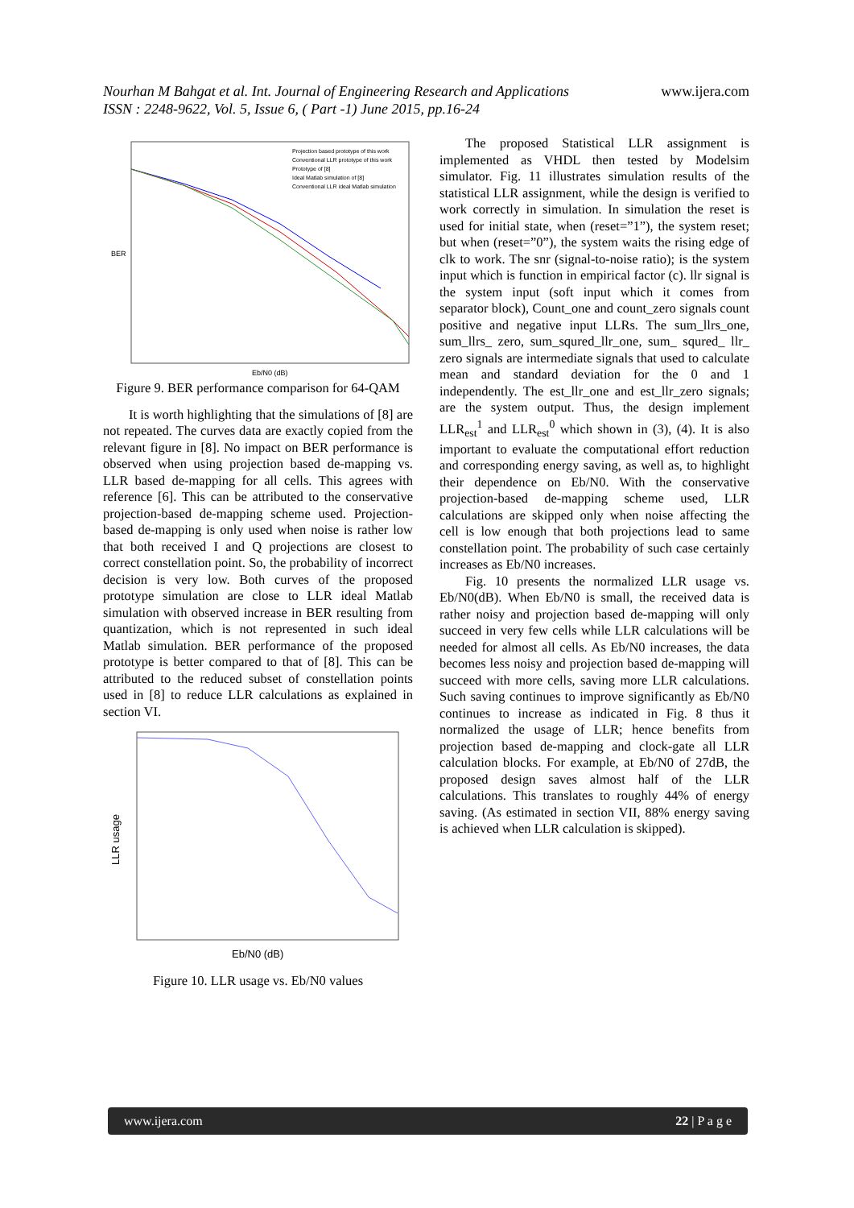Nourhan M Bahgat et al. Int. Journal of Engineering Research and Applications www.ijera.com
ISSN : 2248-9622, Vol. 5, Issue 6, ( Part -1) June 2015, pp.16-24
BER
Eb/N0 (dB)
Projection based prototype of this work
Conventional LLR prototype of this work
Prototype of [8]
Ideal Matlab simulation of [8]
Conventional LLR ideal Matlab simulation
Figure 9. BER performance comparison for 64-QAM
It is worth highlighting that the simulations of [8] are not repeated. The curves data are exactly copied from the relevant figure in [8]. No impact on BER performance is observed when using projection based de-mapping vs. LLR based de-mapping for all cells. This agrees with reference [6]. This can be attributed to the conservative projection-based de-mapping scheme used. Projection-based de-mapping is only used when noise is rather low that both received I and Q projections are closest to correct constellation point. So, the probability of incorrect decision is very low. Both curves of the proposed prototype simulation are close to LLR ideal Matlab simulation with observed increase in BER resulting from quantization, which is not represented in such ideal Matlab simulation. BER performance of the proposed prototype is better compared to that of [8]. This can be attributed to the reduced subset of constellation points used in [8] to reduce LLR calculations as explained in section VI.
LLR usage
Eb/N0 (dB)
Figure 10. LLR usage vs. Eb/N0 values
The proposed Statistical LLR assignment is implemented as VHDL then tested by Modelsim simulator. Fig. 11 illustrates simulation results of the statistical LLR assignment, while the design is verified to work correctly in simulation. In simulation the reset is used for initial state, when (reset=”1”), the system reset; but when (reset=”0”), the system waits the rising edge of clk to work. The snr (signal-to-noise ratio); is the system input which is function in empirical factor (c). llr signal is the system input (soft input which it comes from separator block), Count_one and count_zero signals count positive and negative input LLRs. The sum_llrs_one, sum_llrs_ zero, sum_squred_llr_one, sum_ squred_ llr_ zero signals are intermediate signals that used to calculate mean and standard deviation for the 0 and 1 independently. The est_llr_one and est_llr_zero signals; are the system output. Thus, the design implement LLR<sub>est</sub><sup>1</sup> and LLR<sub>est</sub><sup>0</sup> which shown in (3), (4). It is also important to evaluate the computational effort reduction and corresponding energy saving, as well as, to highlight their dependence on Eb/N0. With the conservative projection-based de-mapping scheme used, LLR calculations are skipped only when noise affecting the cell is low enough that both projections lead to same constellation point. The probability of such case certainly increases as Eb/N0 increases.
Fig. 10 presents the normalized LLR usage vs. Eb/N0(dB). When Eb/N0 is small, the received data is rather noisy and projection based de-mapping will only succeed in very few cells while LLR calculations will be needed for almost all cells. As Eb/N0 increases, the data becomes less noisy and projection based de-mapping will succeed with more cells, saving more LLR calculations. Such saving continues to improve significantly as Eb/N0 continues to increase as indicated in Fig. 8 thus it normalized the usage of LLR; hence benefits from projection based de-mapping and clock-gate all LLR calculation blocks. For example, at Eb/N0 of 27dB, the proposed design saves almost half of the LLR calculations. This translates to roughly 44% of energy saving. (As estimated in section VII, 88% energy saving is achieved when LLR calculation is skipped).
www.ijera.com 22 | P a g e